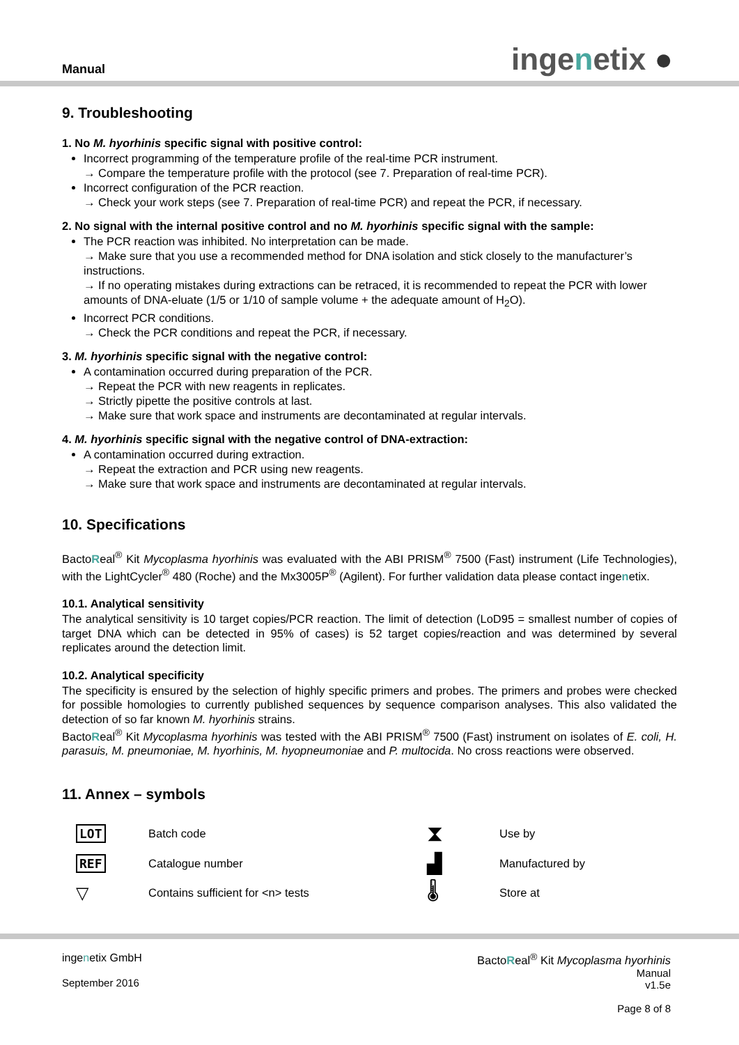Manual ingenetix ●
9. Troubleshooting
1. No M. hyorhinis specific signal with positive control:
Incorrect programming of the temperature profile of the real-time PCR instrument.
→ Compare the temperature profile with the protocol (see 7. Preparation of real-time PCR).
Incorrect configuration of the PCR reaction.
→ Check your work steps (see 7. Preparation of real-time PCR) and repeat the PCR, if necessary.
2. No signal with the internal positive control and no M. hyorhinis specific signal with the sample:
The PCR reaction was inhibited. No interpretation can be made.
→ Make sure that you use a recommended method for DNA isolation and stick closely to the manufacturer’s instructions.
→ If no operating mistakes during extractions can be retraced, it is recommended to repeat the PCR with lower amounts of DNA-eluate (1/5 or 1/10 of sample volume + the adequate amount of H<sub>2</sub>O).
Incorrect PCR conditions.
→ Check the PCR conditions and repeat the PCR, if necessary.
3. M. hyorhinis specific signal with the negative control:
A contamination occurred during preparation of the PCR.
→ Repeat the PCR with new reagents in replicates.
→ Strictly pipette the positive controls at last.
→ Make sure that work space and instruments are decontaminated at regular intervals.
4. M. hyorhinis specific signal with the negative control of DNA-extraction:
A contamination occurred during extraction.
→ Repeat the extraction and PCR using new reagents.
→ Make sure that work space and instruments are decontaminated at regular intervals.
10. Specifications
BactoReal<sup>®</sup> Kit Mycoplasma hyorhinis was evaluated with the ABI PRISM<sup>®</sup> 7500 (Fast) instrument (Life Technologies), with the LightCycler<sup>®</sup> 480 (Roche) and the Mx3005P<sup>®</sup> (Agilent). For further validation data please contact ingenetix.
10.1. Analytical sensitivity
The analytical sensitivity is 10 target copies/PCR reaction. The limit of detection (LoD95 = smallest number of copies of target DNA which can be detected in 95% of cases) is 52 target copies/reaction and was determined by several replicates around the detection limit.
10.2. Analytical specificity
The specificity is ensured by the selection of highly specific primers and probes. The primers and probes were checked for possible homologies to currently published sequences by sequence comparison analyses. This also validated the detection of so far known M. hyorhinis strains.
BactoReal<sup>®</sup> Kit Mycoplasma hyorhinis was tested with the ABI PRISM<sup>®</sup> 7500 (Fast) instrument on isolates of E. coli, H. parasuis, M. pneumoniae, M. hyorhinis, M. hyopneumoniae and P. multocida. No cross reactions were observed.
11. Annex – symbols
| LOT | Batch code | ⧗ | Use by |
| REF | Catalogue number | ▟ | Manufactured by |
| ▽ | Contains sufficient for <n> tests | 🌡 | Store at |
ingenetix GmbH
September 2016
BactoReal<sup>®</sup> Kit Mycoplasma hyorhinis
Manual
v1.5e
Page 8 of 8